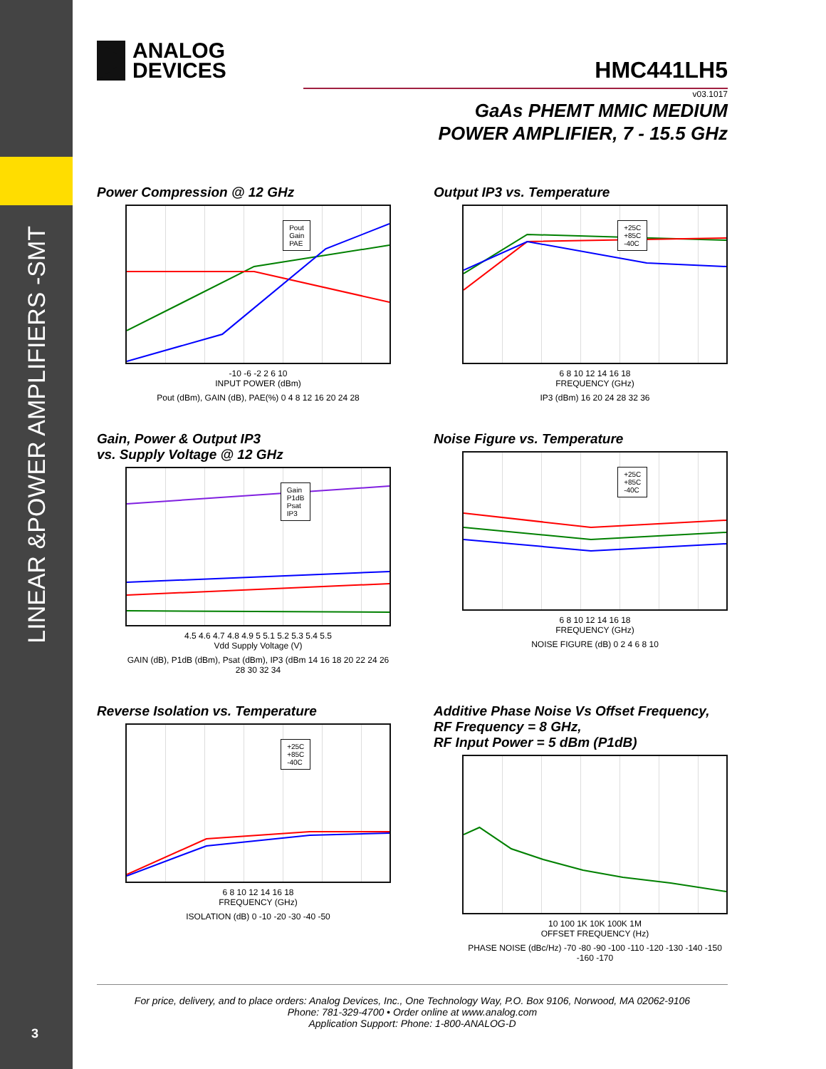LINEAR &POWER AMPLIFIERS -SMT
3
ANALOG
DEVICES
HMC441LH5
v03.1017
GaAs PHEMT MMIC MEDIUM
POWER AMPLIFIER, 7 - 15.5 GHz
Power Compression @ 12 GHz
Pout
Gain
PAE
-10 -6 -2 2 6 10
INPUT POWER (dBm)
Pout (dBm), GAIN (dB), PAE(%) 0 4 8 12 16 20 24 28
Output IP3 vs. Temperature
+25C
+85C
-40C
6 8 10 12 14 16 18
FREQUENCY (GHz)
IP3 (dBm) 16 20 24 28 32 36
Gain, Power & Output IP3
vs. Supply Voltage @ 12 GHz
Gain
P1dB
Psat
IP3
4.5 4.6 4.7 4.8 4.9 5 5.1 5.2 5.3 5.4 5.5
Vdd Supply Voltage (V)
GAIN (dB), P1dB (dBm), Psat (dBm), IP3 (dBm 14 16 18 20 22 24 26 28 30 32 34
Noise Figure vs. Temperature
+25C
+85C
-40C
6 8 10 12 14 16 18
FREQUENCY (GHz)
NOISE FIGURE (dB) 0 2 4 6 8 10
Reverse Isolation vs. Temperature
+25C
+85C
-40C
6 8 10 12 14 16 18
FREQUENCY (GHz)
ISOLATION (dB) 0 -10 -20 -30 -40 -50
Additive Phase Noise Vs Offset Frequency,
RF Frequency = 8 GHz,
RF Input Power = 5 dBm (P1dB)
10 100 1K 10K 100K 1M
OFFSET FREQUENCY (Hz)
PHASE NOISE (dBc/Hz) -70 -80 -90 -100 -110 -120 -130 -140 -150 -160 -170
For price, delivery, and to place orders: Analog Devices, Inc., One Technology Way, P.O. Box 9106, Norwood, MA 02062-9106
Phone: 781-329-4700 • Order online at www.analog.com
Application Support: Phone: 1-800-ANALOG-D